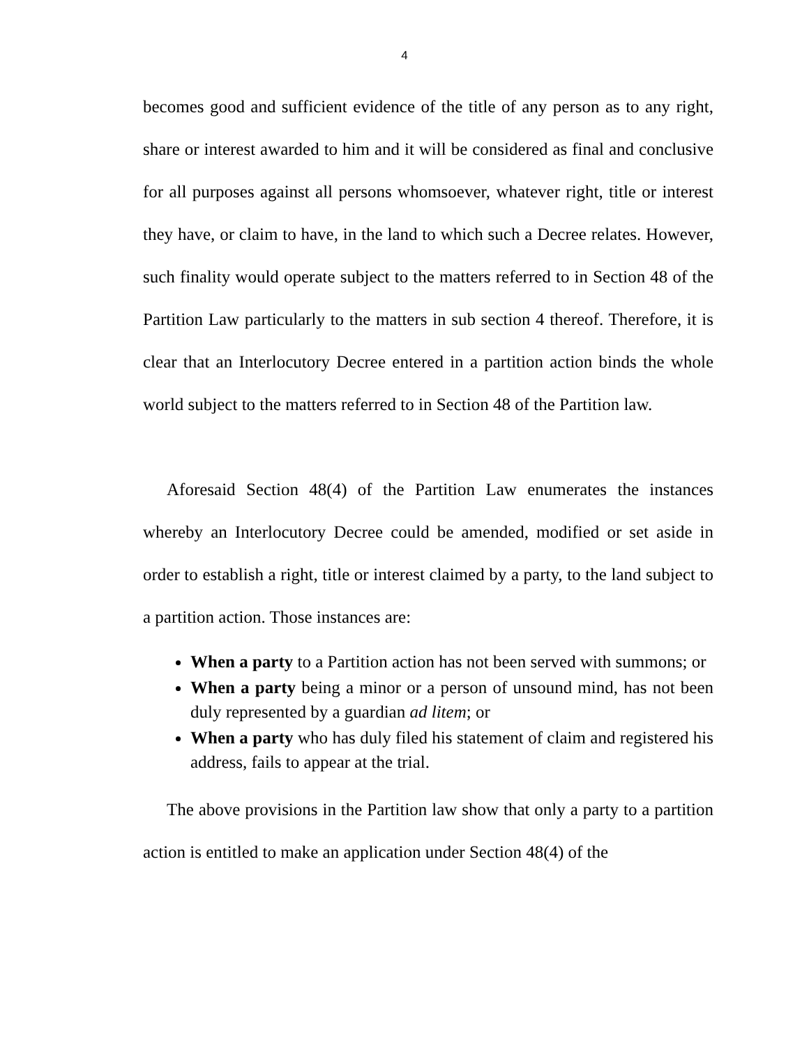4
becomes good and sufficient evidence of the title of any person as to any right, share or interest awarded to him and it will be considered as final and conclusive for all purposes against all persons whomsoever, whatever right, title or interest they have, or claim to have, in the land to which such a Decree relates. However, such finality would operate subject to the matters referred to in Section 48 of the Partition Law particularly to the matters in sub section 4 thereof. Therefore, it is clear that an Interlocutory Decree entered in a partition action binds the whole world subject to the matters referred to in Section 48 of the Partition law.
Aforesaid Section 48(4) of the Partition Law enumerates the instances whereby an Interlocutory Decree could be amended, modified or set aside in order to establish a right, title or interest claimed by a party, to the land subject to a partition action. Those instances are:
When a party to a Partition action has not been served with summons; or
When a party being a minor or a person of unsound mind, has not been duly represented by a guardian ad litem; or
When a party who has duly filed his statement of claim and registered his address, fails to appear at the trial.
The above provisions in the Partition law show that only a party to a partition action is entitled to make an application under Section 48(4) of the